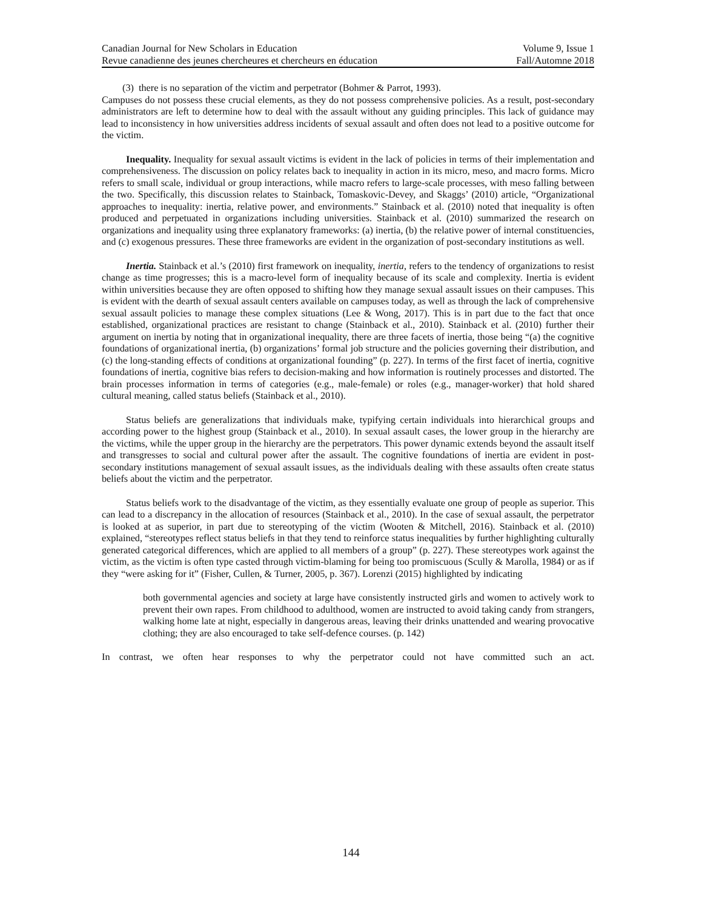Canadian Journal for New Scholars in Education Volume 9, Issue 1
Revue canadienne des jeunes chercheures et chercheurs en éducation Fall/Automne 2018
(3) there is no separation of the victim and perpetrator (Bohmer & Parrot, 1993).
Campuses do not possess these crucial elements, as they do not possess comprehensive policies. As a result, post-secondary administrators are left to determine how to deal with the assault without any guiding principles. This lack of guidance may lead to inconsistency in how universities address incidents of sexual assault and often does not lead to a positive outcome for the victim.
Inequality. Inequality for sexual assault victims is evident in the lack of policies in terms of their implementation and comprehensiveness. The discussion on policy relates back to inequality in action in its micro, meso, and macro forms. Micro refers to small scale, individual or group interactions, while macro refers to large-scale processes, with meso falling between the two. Specifically, this discussion relates to Stainback, Tomaskovic-Devey, and Skaggs’ (2010) article, “Organizational approaches to inequality: inertia, relative power, and environments.” Stainback et al. (2010) noted that inequality is often produced and perpetuated in organizations including universities. Stainback et al. (2010) summarized the research on organizations and inequality using three explanatory frameworks: (a) inertia, (b) the relative power of internal constituencies, and (c) exogenous pressures. These three frameworks are evident in the organization of post-secondary institutions as well.
Inertia. Stainback et al.’s (2010) first framework on inequality, inertia, refers to the tendency of organizations to resist change as time progresses; this is a macro-level form of inequality because of its scale and complexity. Inertia is evident within universities because they are often opposed to shifting how they manage sexual assault issues on their campuses. This is evident with the dearth of sexual assault centers available on campuses today, as well as through the lack of comprehensive sexual assault policies to manage these complex situations (Lee & Wong, 2017). This is in part due to the fact that once established, organizational practices are resistant to change (Stainback et al., 2010). Stainback et al. (2010) further their argument on inertia by noting that in organizational inequality, there are three facets of inertia, those being “(a) the cognitive foundations of organizational inertia, (b) organizations’ formal job structure and the policies governing their distribution, and (c) the long-standing effects of conditions at organizational founding” (p. 227). In terms of the first facet of inertia, cognitive foundations of inertia, cognitive bias refers to decision-making and how information is routinely processes and distorted. The brain processes information in terms of categories (e.g., male-female) or roles (e.g., manager-worker) that hold shared cultural meaning, called status beliefs (Stainback et al., 2010).
Status beliefs are generalizations that individuals make, typifying certain individuals into hierarchical groups and according power to the highest group (Stainback et al., 2010). In sexual assault cases, the lower group in the hierarchy are the victims, while the upper group in the hierarchy are the perpetrators. This power dynamic extends beyond the assault itself and transgresses to social and cultural power after the assault. The cognitive foundations of inertia are evident in post-secondary institutions management of sexual assault issues, as the individuals dealing with these assaults often create status beliefs about the victim and the perpetrator.
Status beliefs work to the disadvantage of the victim, as they essentially evaluate one group of people as superior. This can lead to a discrepancy in the allocation of resources (Stainback et al., 2010). In the case of sexual assault, the perpetrator is looked at as superior, in part due to stereotyping of the victim (Wooten & Mitchell, 2016). Stainback et al. (2010) explained, “stereotypes reflect status beliefs in that they tend to reinforce status inequalities by further highlighting culturally generated categorical differences, which are applied to all members of a group” (p. 227). These stereotypes work against the victim, as the victim is often type casted through victim-blaming for being too promiscuous (Scully & Marolla, 1984) or as if they “were asking for it” (Fisher, Cullen, & Turner, 2005, p. 367). Lorenzi (2015) highlighted by indicating
both governmental agencies and society at large have consistently instructed girls and women to actively work to prevent their own rapes. From childhood to adulthood, women are instructed to avoid taking candy from strangers, walking home late at night, especially in dangerous areas, leaving their drinks unattended and wearing provocative clothing; they are also encouraged to take self-defence courses. (p. 142)
In contrast, we often hear responses to why the perpetrator could not have committed such an act.
144